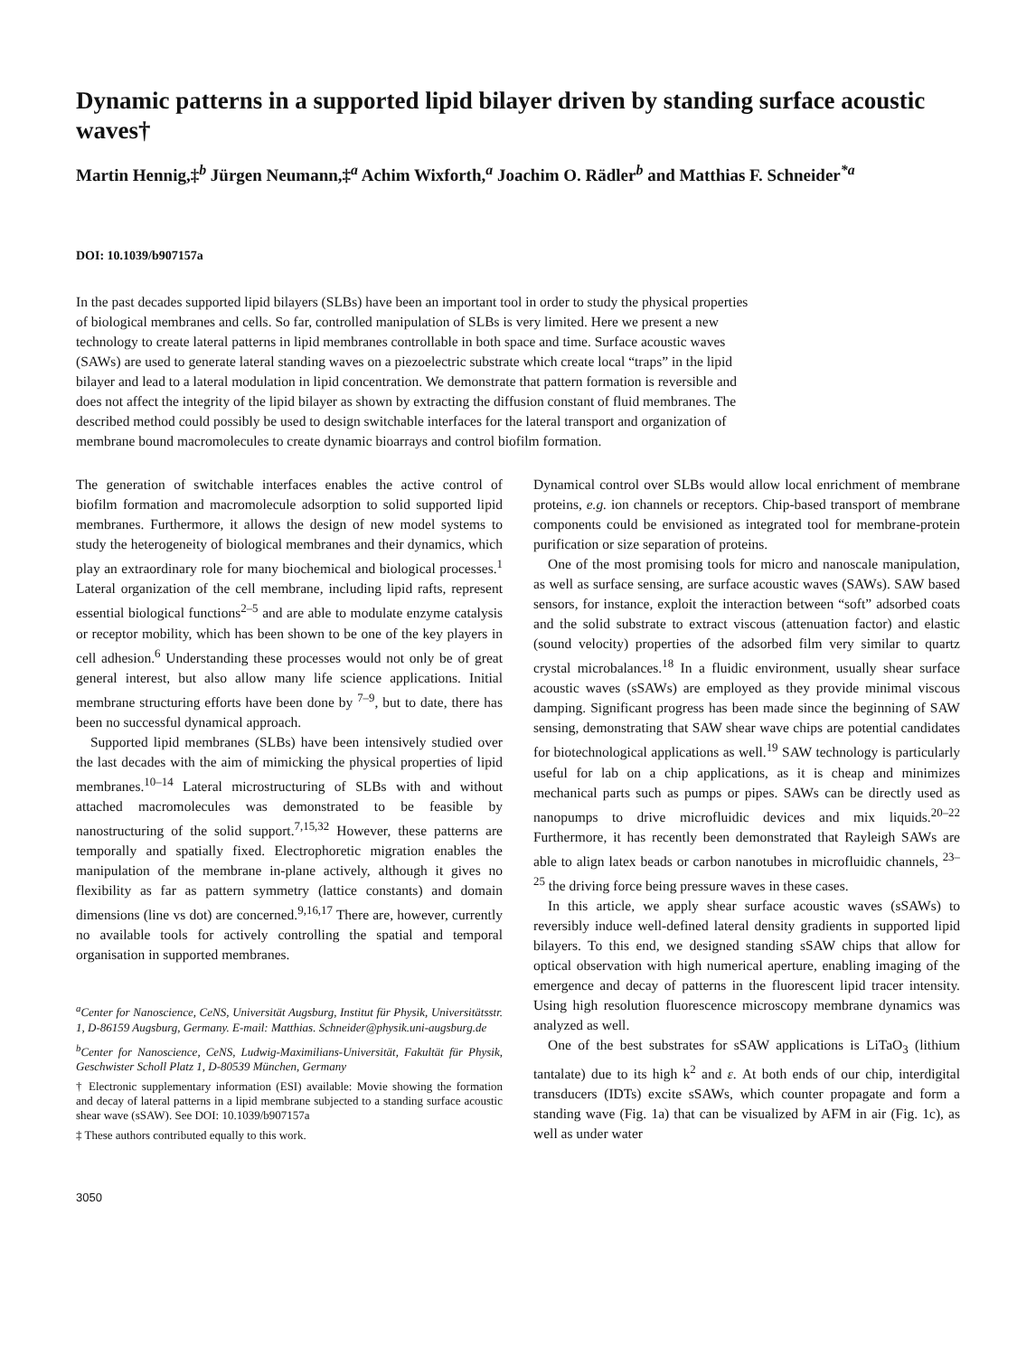Dynamic patterns in a supported lipid bilayer driven by standing surface acoustic waves†
Martin Hennig,‡<sup>b</sup> Jürgen Neumann,‡<sup>a</sup> Achim Wixforth,<sup>a</sup> Joachim O. Rädler<sup>b</sup> and Matthias F. Schneider<sup>*a</sup>
DOI: 10.1039/b907157a
In the past decades supported lipid bilayers (SLBs) have been an important tool in order to study the physical properties of biological membranes and cells. So far, controlled manipulation of SLBs is very limited. Here we present a new technology to create lateral patterns in lipid membranes controllable in both space and time. Surface acoustic waves (SAWs) are used to generate lateral standing waves on a piezoelectric substrate which create local “traps” in the lipid bilayer and lead to a lateral modulation in lipid concentration. We demonstrate that pattern formation is reversible and does not affect the integrity of the lipid bilayer as shown by extracting the diffusion constant of fluid membranes. The described method could possibly be used to design switchable interfaces for the lateral transport and organization of membrane bound macromolecules to create dynamic bioarrays and control biofilm formation.
The generation of switchable interfaces enables the active control of biofilm formation and macromolecule adsorption to solid supported lipid membranes. Furthermore, it allows the design of new model systems to study the heterogeneity of biological membranes and their dynamics, which play an extraordinary role for many biochemical and biological processes.<sup>1</sup> Lateral organization of the cell membrane, including lipid rafts, represent essential biological functions<sup>2–5</sup> and are able to modulate enzyme catalysis or receptor mobility, which has been shown to be one of the key players in cell adhesion.<sup>6</sup> Understanding these processes would not only be of great general interest, but also allow many life science applications. Initial membrane structuring efforts have been done by <sup>7–9</sup>, but to date, there has been no successful dynamical approach.
Supported lipid membranes (SLBs) have been intensively studied over the last decades with the aim of mimicking the physical properties of lipid membranes.<sup>10–14</sup> Lateral microstructuring of SLBs with and without attached macromolecules was demonstrated to be feasible by nanostructuring of the solid support.<sup>7,15,32</sup> However, these patterns are temporally and spatially fixed. Electrophoretic migration enables the manipulation of the membrane in-plane actively, although it gives no flexibility as far as pattern symmetry (lattice constants) and domain dimensions (line vs dot) are concerned.<sup>9,16,17</sup> There are, however, currently no available tools for actively controlling the spatial and temporal organisation in supported membranes.
<sup>a</sup> Center for Nanoscience, CeNS, Universität Augsburg, Institut für Physik, Universitätsstr. 1, D-86159 Augsburg, Germany. E-mail: Matthias. Schneider@physik.uni-augsburg.de
<sup>b</sup> Center for Nanoscience, CeNS, Ludwig-Maximilians-Universität, Fakultät für Physik, Geschwister Scholl Platz 1, D-80539 München, Germany
† Electronic supplementary information (ESI) available: Movie showing the formation and decay of lateral patterns in a lipid membrane subjected to a standing surface acoustic shear wave (sSAW). See DOI: 10.1039/b907157a
‡ These authors contributed equally to this work.
3050
Dynamical control over SLBs would allow local enrichment of membrane proteins, e.g. ion channels or receptors. Chip-based transport of membrane components could be envisioned as integrated tool for membrane-protein purification or size separation of proteins.
One of the most promising tools for micro and nanoscale manipulation, as well as surface sensing, are surface acoustic waves (SAWs). SAW based sensors, for instance, exploit the interaction between “soft” adsorbed coats and the solid substrate to extract viscous (attenuation factor) and elastic (sound velocity) properties of the adsorbed film very similar to quartz crystal microbalances.<sup>18</sup> In a fluidic environment, usually shear surface acoustic waves (sSAWs) are employed as they provide minimal viscous damping. Significant progress has been made since the beginning of SAW sensing, demonstrating that SAW shear wave chips are potential candidates for biotechnological applications as well.<sup>19</sup> SAW technology is particularly useful for lab on a chip applications, as it is cheap and minimizes mechanical parts such as pumps or pipes. SAWs can be directly used as nanopumps to drive microfluidic devices and mix liquids.<sup>20–22</sup> Furthermore, it has recently been demonstrated that Rayleigh SAWs are able to align latex beads or carbon nanotubes in microfluidic channels, <sup>23–25</sup> the driving force being pressure waves in these cases.
In this article, we apply shear surface acoustic waves (sSAWs) to reversibly induce well-defined lateral density gradients in supported lipid bilayers. To this end, we designed standing sSAW chips that allow for optical observation with high numerical aperture, enabling imaging of the emergence and decay of patterns in the fluorescent lipid tracer intensity. Using high resolution fluorescence microscopy membrane dynamics was analyzed as well.
One of the best substrates for sSAW applications is LiTaO<sub>3</sub> (lithium tantalate) due to its high k<sup>2</sup> and ε. At both ends of our chip, interdigital transducers (IDTs) excite sSAWs, which counter propagate and form a standing wave (Fig. 1a) that can be visualized by AFM in air (Fig. 1c), as well as under water